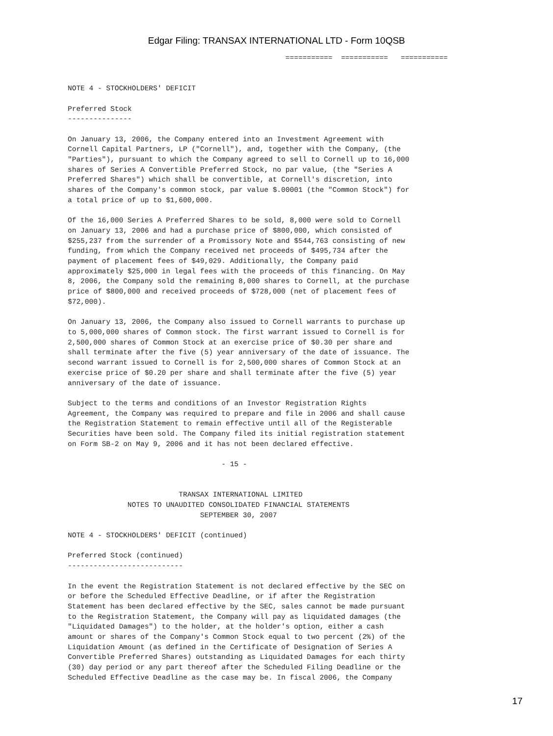Edgar Filing: TRANSAX INTERNATIONAL LTD - Form 10QSB
                                                   ===========  ===========   ===========


NOTE 4 - STOCKHOLDERS' DEFICIT

Preferred Stock
---------------

On January 13, 2006, the Company entered into an Investment Agreement with
Cornell Capital Partners, LP ("Cornell"), and, together with the Company, (the
"Parties"), pursuant to which the Company agreed to sell to Cornell up to 16,000
shares of Series A Convertible Preferred Stock, no par value, (the "Series A
Preferred Shares") which shall be convertible, at Cornell's discretion, into
shares of the Company's common stock, par value $.00001 (the "Common Stock") for
a total price of up to $1,600,000.

Of the 16,000 Series A Preferred Shares to be sold, 8,000 were sold to Cornell
on January 13, 2006 and had a purchase price of $800,000, which consisted of
$255,237 from the surrender of a Promissory Note and $544,763 consisting of new
funding, from which the Company received net proceeds of $495,734 after the
payment of placement fees of $49,029. Additionally, the Company paid
approximately $25,000 in legal fees with the proceeds of this financing. On May
8, 2006, the Company sold the remaining 8,000 shares to Cornell, at the purchase
price of $800,000 and received proceeds of $728,000 (net of placement fees of
$72,000).

On January 13, 2006, the Company also issued to Cornell warrants to purchase up
to 5,000,000 shares of Common stock. The first warrant issued to Cornell is for
2,500,000 shares of Common Stock at an exercise price of $0.30 per share and
shall terminate after the five (5) year anniversary of the date of issuance. The
second warrant issued to Cornell is for 2,500,000 shares of Common Stock at an
exercise price of $0.20 per share and shall terminate after the five (5) year
anniversary of the date of issuance.

Subject to the terms and conditions of an Investor Registration Rights
Agreement, the Company was required to prepare and file in 2006 and shall cause
the Registration Statement to remain effective until all of the Registerable
Securities have been sold. The Company filed its initial registration statement
on Form SB-2 on May 9, 2006 and it has not been declared effective.

                                    - 15 -


                          TRANSAX INTERNATIONAL LIMITED
              NOTES TO UNAUDITED CONSOLIDATED FINANCIAL STATEMENTS
                               SEPTEMBER 30, 2007

NOTE 4 - STOCKHOLDERS' DEFICIT (continued)

Preferred Stock (continued)
---------------------------

In the event the Registration Statement is not declared effective by the SEC on
or before the Scheduled Effective Deadline, or if after the Registration
Statement has been declared effective by the SEC, sales cannot be made pursuant
to the Registration Statement, the Company will pay as liquidated damages (the
"Liquidated Damages") to the holder, at the holder's option, either a cash
amount or shares of the Company's Common Stock equal to two percent (2%) of the
Liquidation Amount (as defined in the Certificate of Designation of Series A
Convertible Preferred Shares) outstanding as Liquidated Damages for each thirty
(30) day period or any part thereof after the Scheduled Filing Deadline or the
Scheduled Effective Deadline as the case may be. In fiscal 2006, the Company
17